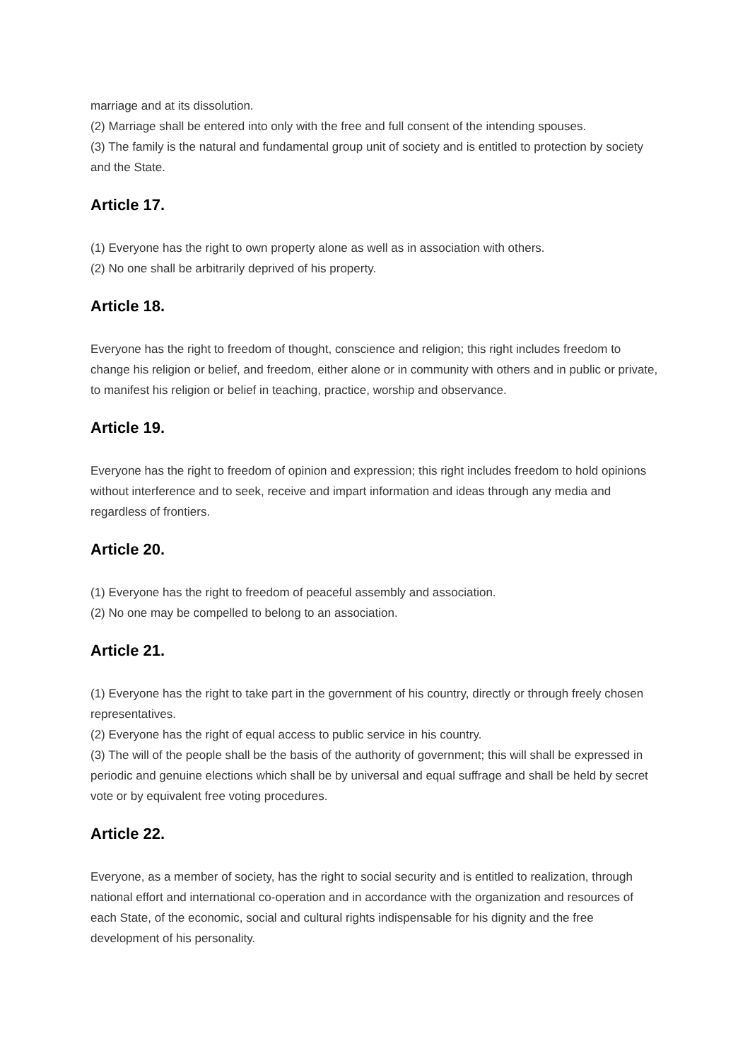marriage and at its dissolution.
(2) Marriage shall be entered into only with the free and full consent of the intending spouses.
(3) The family is the natural and fundamental group unit of society and is entitled to protection by society and the State.
Article 17.
(1) Everyone has the right to own property alone as well as in association with others.
(2) No one shall be arbitrarily deprived of his property.
Article 18.
Everyone has the right to freedom of thought, conscience and religion; this right includes freedom to change his religion or belief, and freedom, either alone or in community with others and in public or private, to manifest his religion or belief in teaching, practice, worship and observance.
Article 19.
Everyone has the right to freedom of opinion and expression; this right includes freedom to hold opinions without interference and to seek, receive and impart information and ideas through any media and regardless of frontiers.
Article 20.
(1) Everyone has the right to freedom of peaceful assembly and association.
(2) No one may be compelled to belong to an association.
Article 21.
(1) Everyone has the right to take part in the government of his country, directly or through freely chosen representatives.
(2) Everyone has the right of equal access to public service in his country.
(3) The will of the people shall be the basis of the authority of government; this will shall be expressed in periodic and genuine elections which shall be by universal and equal suffrage and shall be held by secret vote or by equivalent free voting procedures.
Article 22.
Everyone, as a member of society, has the right to social security and is entitled to realization, through national effort and international co-operation and in accordance with the organization and resources of each State, of the economic, social and cultural rights indispensable for his dignity and the free development of his personality.